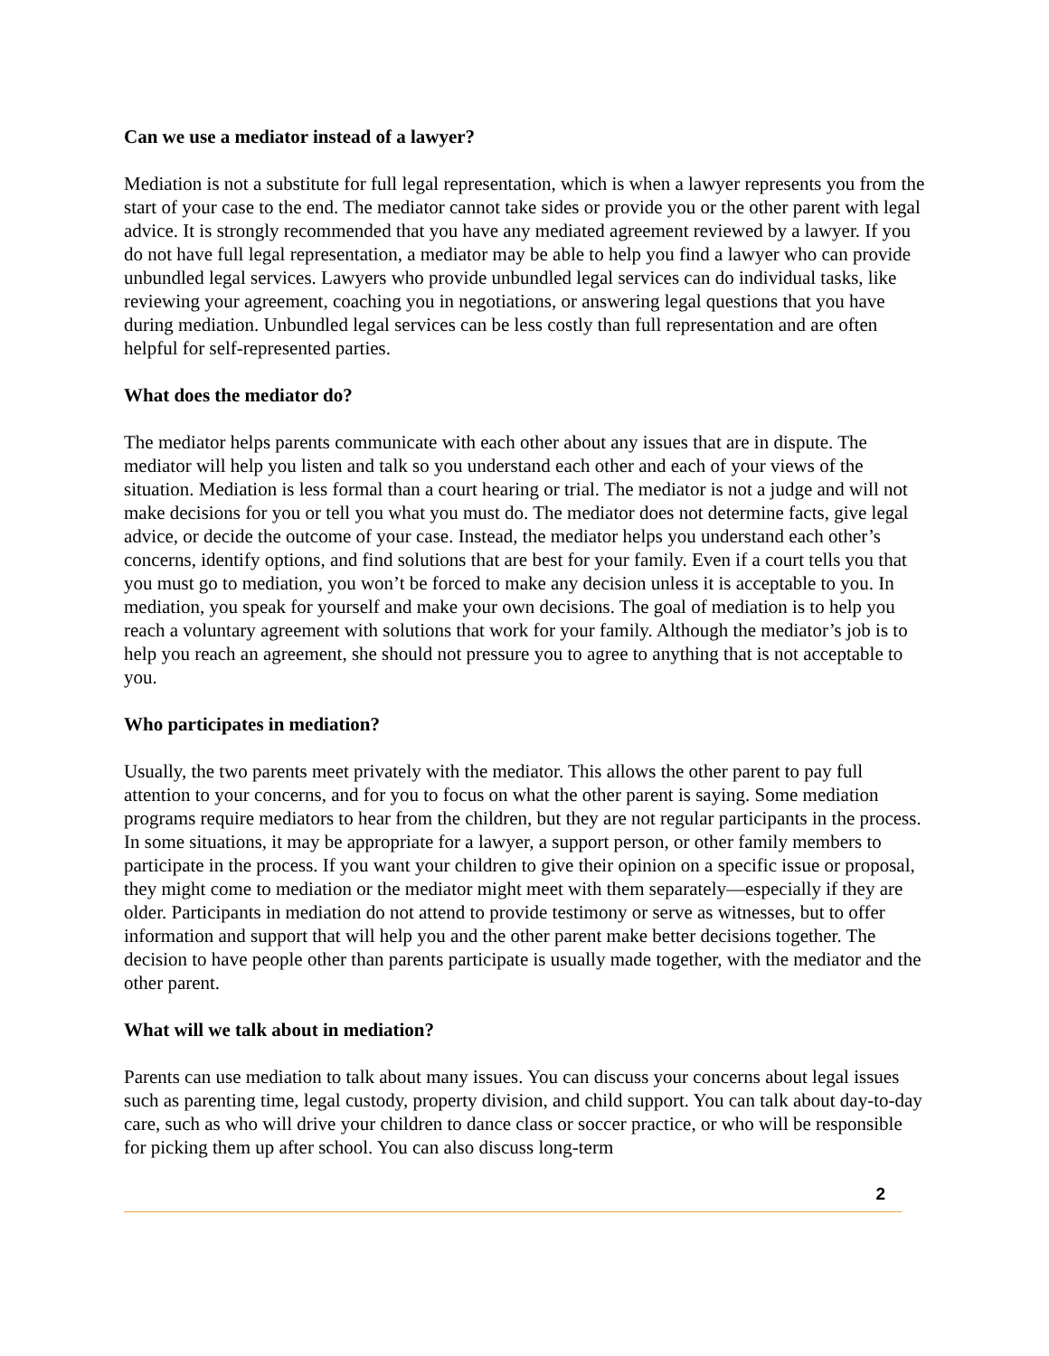Can we use a mediator instead of a lawyer?
Mediation is not a substitute for full legal representation, which is when a lawyer represents you from the start of your case to the end. The mediator cannot take sides or provide you or the other parent with legal advice. It is strongly recommended that you have any mediated agreement reviewed by a lawyer. If you do not have full legal representation, a mediator may be able to help you find a lawyer who can provide unbundled legal services. Lawyers who provide unbundled legal services can do individual tasks, like reviewing your agreement, coaching you in negotiations, or answering legal questions that you have during mediation. Unbundled legal services can be less costly than full representation and are often helpful for self-represented parties.
What does the mediator do?
The mediator helps parents communicate with each other about any issues that are in dispute. The mediator will help you listen and talk so you understand each other and each of your views of the situation. Mediation is less formal than a court hearing or trial. The mediator is not a judge and will not make decisions for you or tell you what you must do. The mediator does not determine facts, give legal advice, or decide the outcome of your case. Instead, the mediator helps you understand each other’s concerns, identify options, and find solutions that are best for your family. Even if a court tells you that you must go to mediation, you won’t be forced to make any decision unless it is acceptable to you. In mediation, you speak for yourself and make your own decisions. The goal of mediation is to help you reach a voluntary agreement with solutions that work for your family. Although the mediator’s job is to help you reach an agreement, she should not pressure you to agree to anything that is not acceptable to you.
Who participates in mediation?
Usually, the two parents meet privately with the mediator. This allows the other parent to pay full attention to your concerns, and for you to focus on what the other parent is saying. Some mediation programs require mediators to hear from the children, but they are not regular participants in the process. In some situations, it may be appropriate for a lawyer, a support person, or other family members to participate in the process. If you want your children to give their opinion on a specific issue or proposal, they might come to mediation or the mediator might meet with them separately—especially if they are older. Participants in mediation do not attend to provide testimony or serve as witnesses, but to offer information and support that will help you and the other parent make better decisions together. The decision to have people other than parents participate is usually made together, with the mediator and the other parent.
What will we talk about in mediation?
Parents can use mediation to talk about many issues. You can discuss your concerns about legal issues such as parenting time, legal custody, property division, and child support. You can talk about day-to-day care, such as who will drive your children to dance class or soccer practice, or who will be responsible for picking them up after school. You can also discuss long-term
2